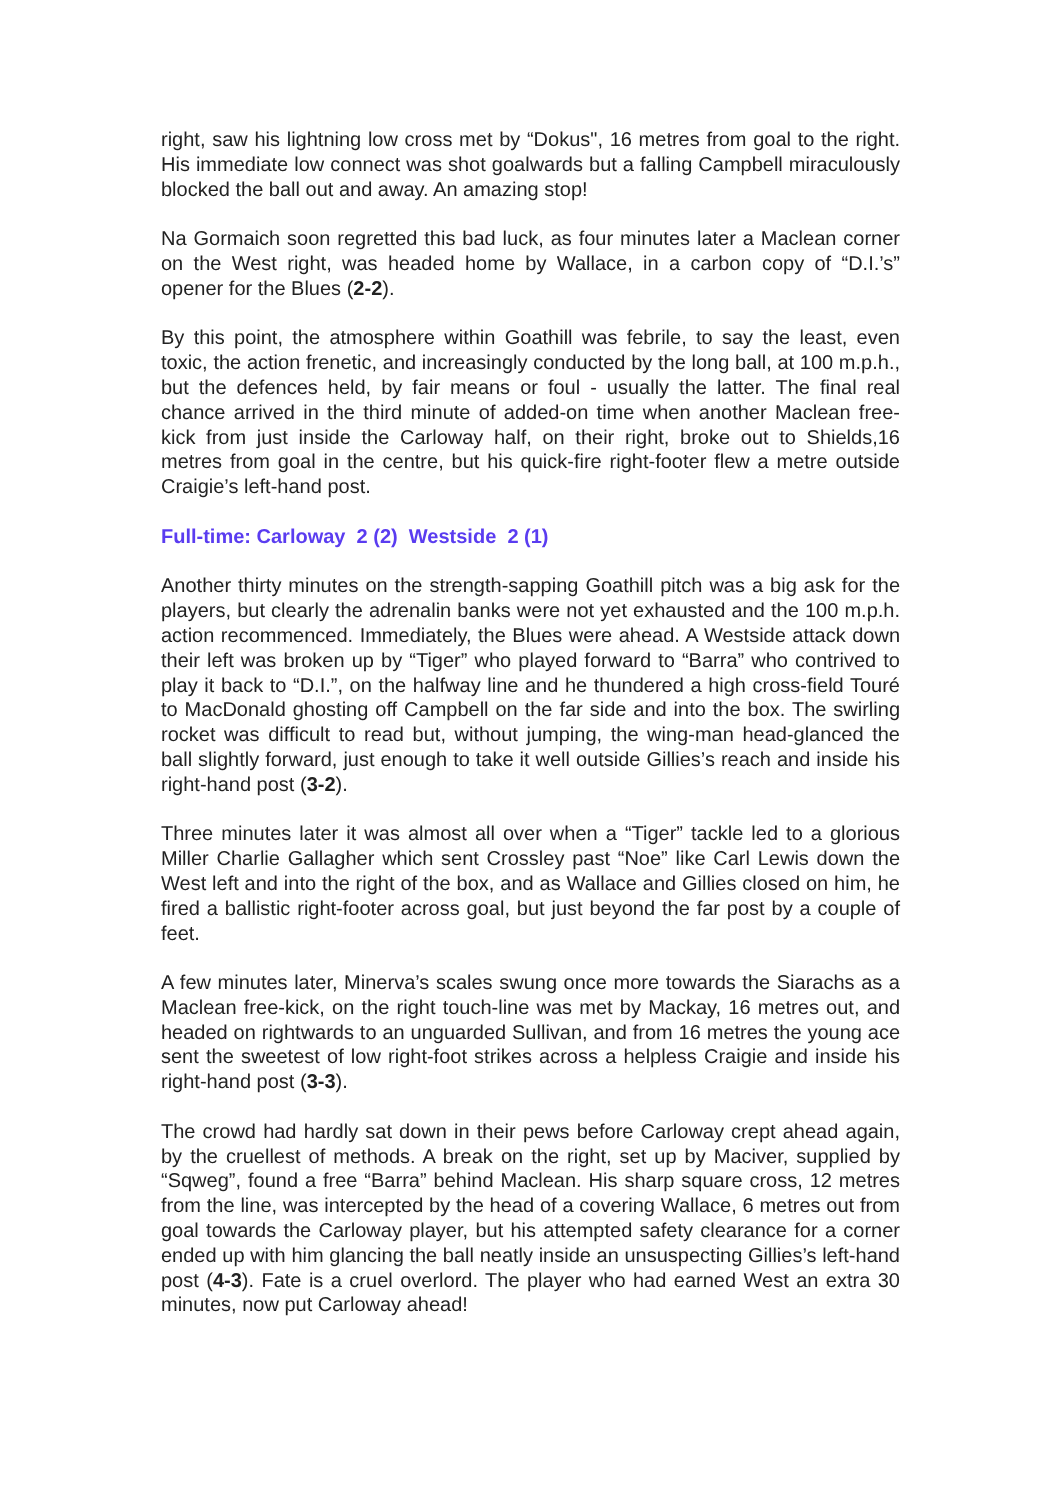right, saw his lightning low cross met by “Dokus", 16 metres from goal to the right. His immediate low connect was shot goalwards but a falling Campbell miraculously blocked the ball out and away. An amazing stop!
Na Gormaich soon regretted this bad luck, as four minutes later a Maclean corner on the West right, was headed home by Wallace, in a carbon copy of “D.I.’s” opener for the Blues (2-2).
By this point, the atmosphere within Goathill was febrile, to say the least, even toxic, the action frenetic, and increasingly conducted by the long ball, at 100 m.p.h., but the defences held, by fair means or foul - usually the latter. The final real chance arrived in the third minute of added-on time when another Maclean free-kick from just inside the Carloway half, on their right, broke out to Shields,16 metres from goal in the centre, but his quick-fire right-footer flew a metre outside Craigie’s left-hand post.
Full-time: Carloway 2 (2) Westside 2 (1)
Another thirty minutes on the strength-sapping Goathill pitch was a big ask for the players, but clearly the adrenalin banks were not yet exhausted and the 100 m.p.h. action recommenced. Immediately, the Blues were ahead. A Westside attack down their left was broken up by “Tiger” who played forward to “Barra” who contrived to play it back to “D.I.”, on the halfway line and he thundered a high cross-field Touré to MacDonald ghosting off Campbell on the far side and into the box. The swirling rocket was difficult to read but, without jumping, the wing-man head-glanced the ball slightly forward, just enough to take it well outside Gillies’s reach and inside his right-hand post (3-2).
Three minutes later it was almost all over when a “Tiger” tackle led to a glorious Miller Charlie Gallagher which sent Crossley past “Noe” like Carl Lewis down the West left and into the right of the box, and as Wallace and Gillies closed on him, he fired a ballistic right-footer across goal, but just beyond the far post by a couple of feet.
A few minutes later, Minerva’s scales swung once more towards the Siarachs as a Maclean free-kick, on the right touch-line was met by Mackay, 16 metres out, and headed on rightwards to an unguarded Sullivan, and from 16 metres the young ace sent the sweetest of low right-foot strikes across a helpless Craigie and inside his right-hand post (3-3).
The crowd had hardly sat down in their pews before Carloway crept ahead again, by the cruellest of methods. A break on the right, set up by Maciver, supplied by “Sqweg”, found a free “Barra” behind Maclean. His sharp square cross, 12 metres from the line, was intercepted by the head of a covering Wallace, 6 metres out from goal towards the Carloway player, but his attempted safety clearance for a corner ended up with him glancing the ball neatly inside an unsuspecting Gillies’s left-hand post (4-3). Fate is a cruel overlord. The player who had earned West an extra 30 minutes, now put Carloway ahead!